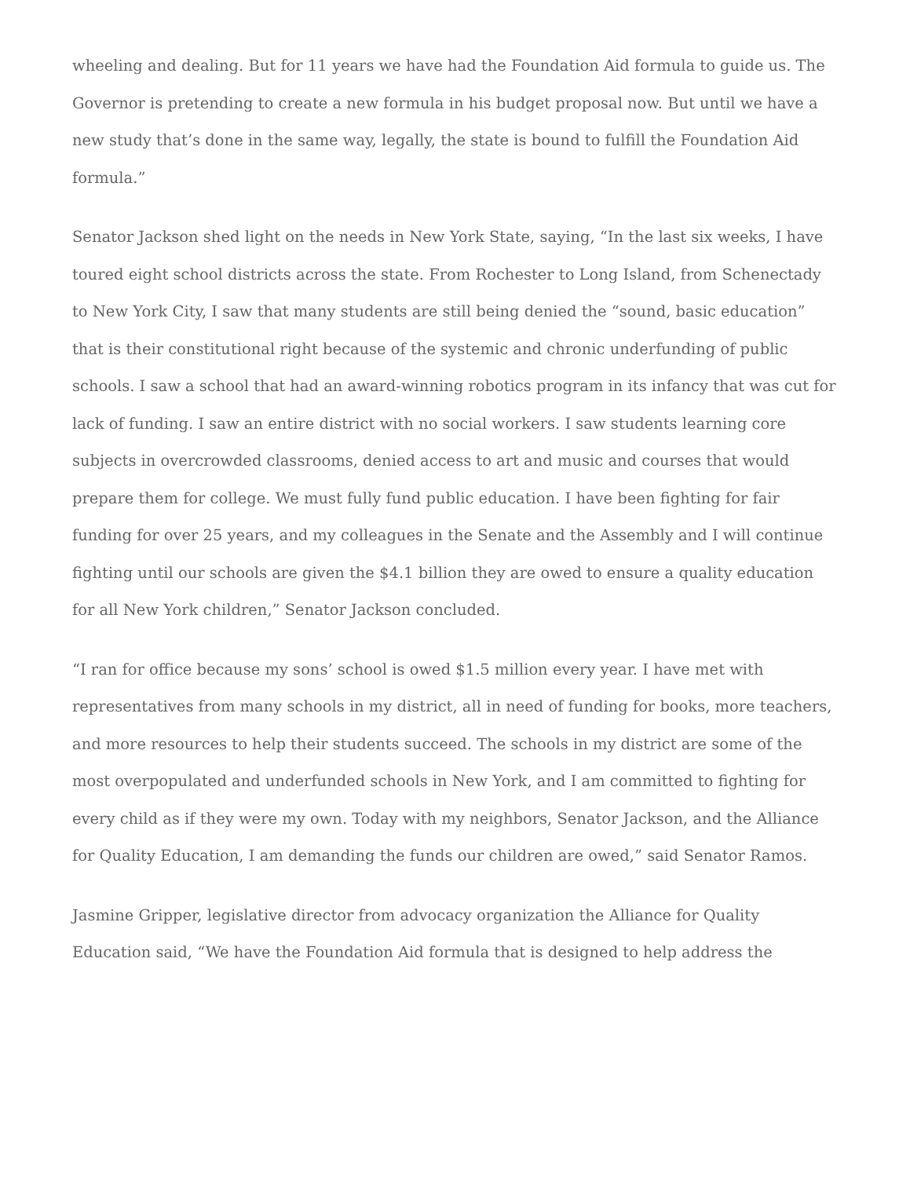wheeling and dealing. But for 11 years we have had the Foundation Aid formula to guide us. The Governor is pretending to create a new formula in his budget proposal now. But until we have a new study that’s done in the same way, legally, the state is bound to fulfill the Foundation Aid formula.”
Senator Jackson shed light on the needs in New York State, saying, “In the last six weeks, I have toured eight school districts across the state. From Rochester to Long Island, from Schenectady to New York City, I saw that many students are still being denied the “sound, basic education” that is their constitutional right because of the systemic and chronic underfunding of public schools. I saw a school that had an award-winning robotics program in its infancy that was cut for lack of funding. I saw an entire district with no social workers. I saw students learning core subjects in overcrowded classrooms, denied access to art and music and courses that would prepare them for college. We must fully fund public education. I have been fighting for fair funding for over 25 years, and my colleagues in the Senate and the Assembly and I will continue fighting until our schools are given the $4.1 billion they are owed to ensure a quality education for all New York children,” Senator Jackson concluded.
“I ran for office because my sons’ school is owed $1.5 million every year. I have met with representatives from many schools in my district, all in need of funding for books, more teachers, and more resources to help their students succeed. The schools in my district are some of the most overpopulated and underfunded schools in New York, and I am committed to fighting for every child as if they were my own. Today with my neighbors, Senator Jackson, and the Alliance for Quality Education, I am demanding the funds our children are owed,” said Senator Ramos.
Jasmine Gripper, legislative director from advocacy organization the Alliance for Quality Education said, “We have the Foundation Aid formula that is designed to help address the